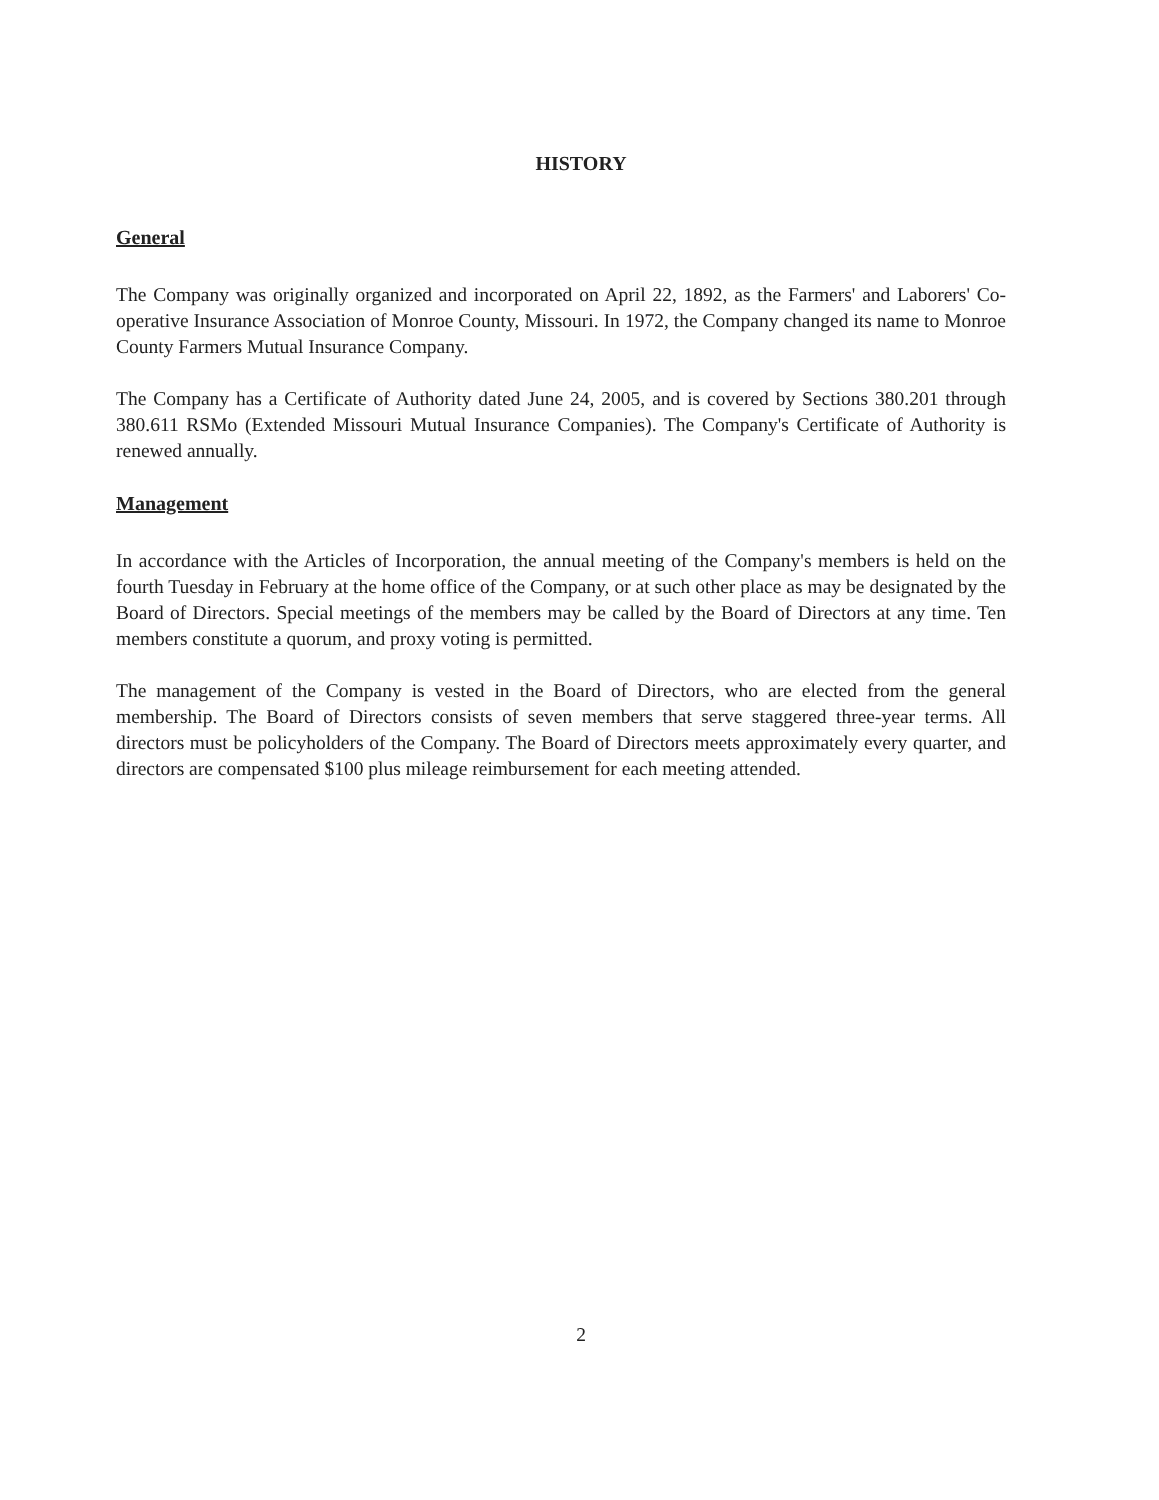HISTORY
General
The Company was originally organized and incorporated on April 22, 1892, as the Farmers' and Laborers' Co-operative Insurance Association of Monroe County, Missouri. In 1972, the Company changed its name to Monroe County Farmers Mutual Insurance Company.
The Company has a Certificate of Authority dated June 24, 2005, and is covered by Sections 380.201 through 380.611 RSMo (Extended Missouri Mutual Insurance Companies). The Company's Certificate of Authority is renewed annually.
Management
In accordance with the Articles of Incorporation, the annual meeting of the Company's members is held on the fourth Tuesday in February at the home office of the Company, or at such other place as may be designated by the Board of Directors. Special meetings of the members may be called by the Board of Directors at any time. Ten members constitute a quorum, and proxy voting is permitted.
The management of the Company is vested in the Board of Directors, who are elected from the general membership. The Board of Directors consists of seven members that serve staggered three-year terms. All directors must be policyholders of the Company. The Board of Directors meets approximately every quarter, and directors are compensated $100 plus mileage reimbursement for each meeting attended.
2